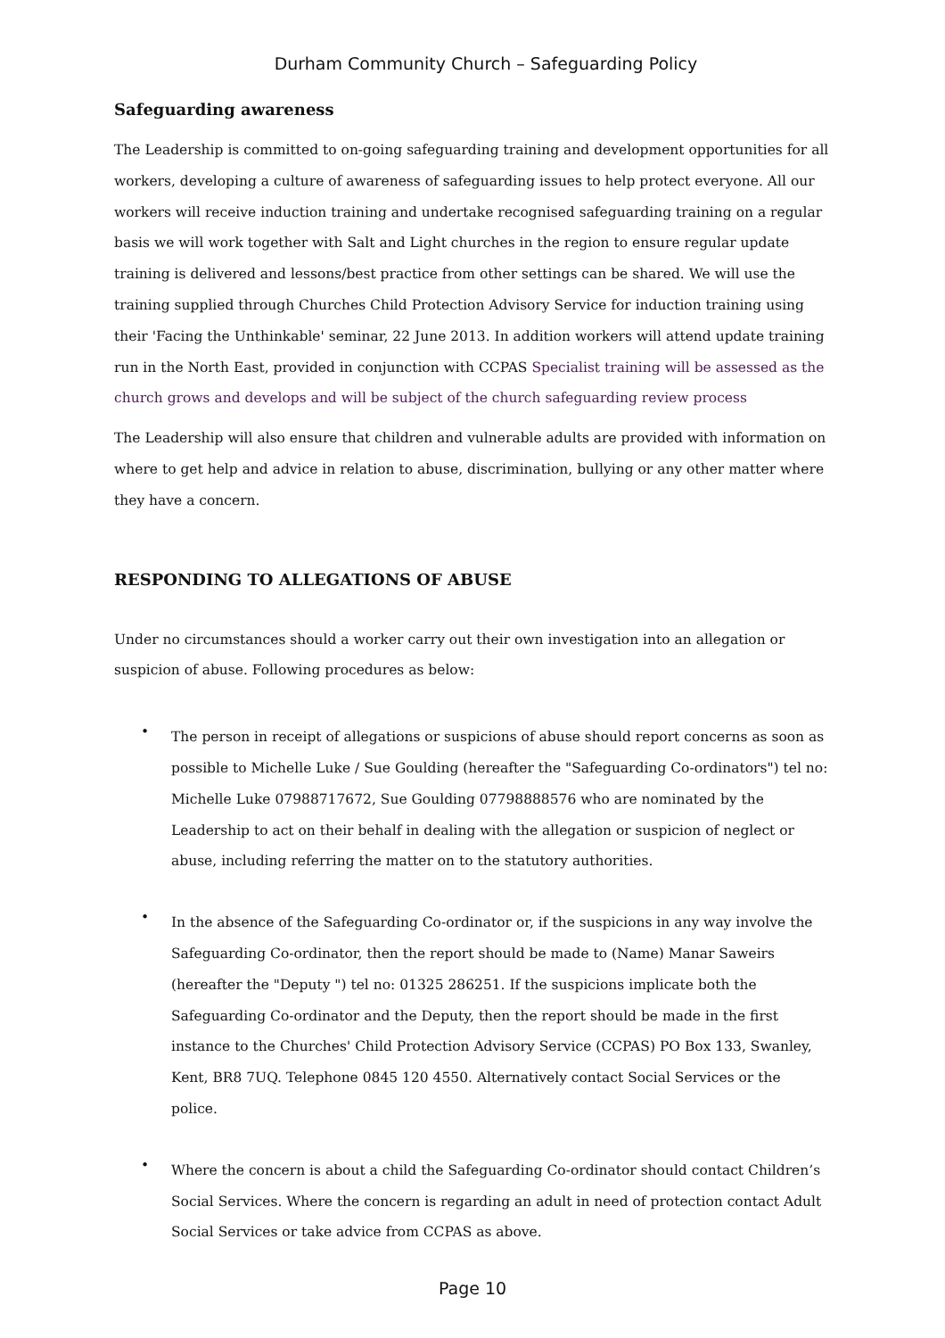Durham Community Church – Safeguarding Policy
Safeguarding awareness
The Leadership is committed to on-going safeguarding training and development opportunities for all workers, developing a culture of awareness of safeguarding issues to help protect everyone. All our workers will receive induction training and undertake recognised safeguarding training on a regular basis we will work together with Salt and Light churches in the region to ensure regular update training is delivered and lessons/best practice from other settings can be shared. We will use the training supplied through Churches Child Protection Advisory Service for induction training using their 'Facing the Unthinkable' seminar, 22 June 2013. In addition workers will attend update training run in the North East, provided in conjunction with CCPAS Specialist training will be assessed as the church grows and develops and will be subject of the church safeguarding review process
The Leadership will also ensure that children and vulnerable adults are provided with information on where to get help and advice in relation to abuse, discrimination, bullying or any other matter where they have a concern.
RESPONDING TO ALLEGATIONS OF ABUSE
Under no circumstances should a worker carry out their own investigation into an allegation or suspicion of abuse. Following procedures as below:
• The person in receipt of allegations or suspicions of abuse should report concerns as soon as possible to Michelle Luke / Sue Goulding (hereafter the "Safeguarding Co-ordinators") tel no: Michelle Luke 07988717672, Sue Goulding 07798888576 who are nominated by the Leadership to act on their behalf in dealing with the allegation or suspicion of neglect or abuse, including referring the matter on to the statutory authorities.
• In the absence of the Safeguarding Co-ordinator or, if the suspicions in any way involve the Safeguarding Co-ordinator, then the report should be made to (Name) Manar Saweirs (hereafter the "Deputy ") tel no: 01325 286251. If the suspicions implicate both the Safeguarding Co-ordinator and the Deputy, then the report should be made in the first instance to the Churches' Child Protection Advisory Service (CCPAS) PO Box 133, Swanley, Kent, BR8 7UQ. Telephone 0845 120 4550. Alternatively contact Social Services or the police.
• Where the concern is about a child the Safeguarding Co-ordinator should contact Children’s Social Services. Where the concern is regarding an adult in need of protection contact Adult Social Services or take advice from CCPAS as above.
Page 10